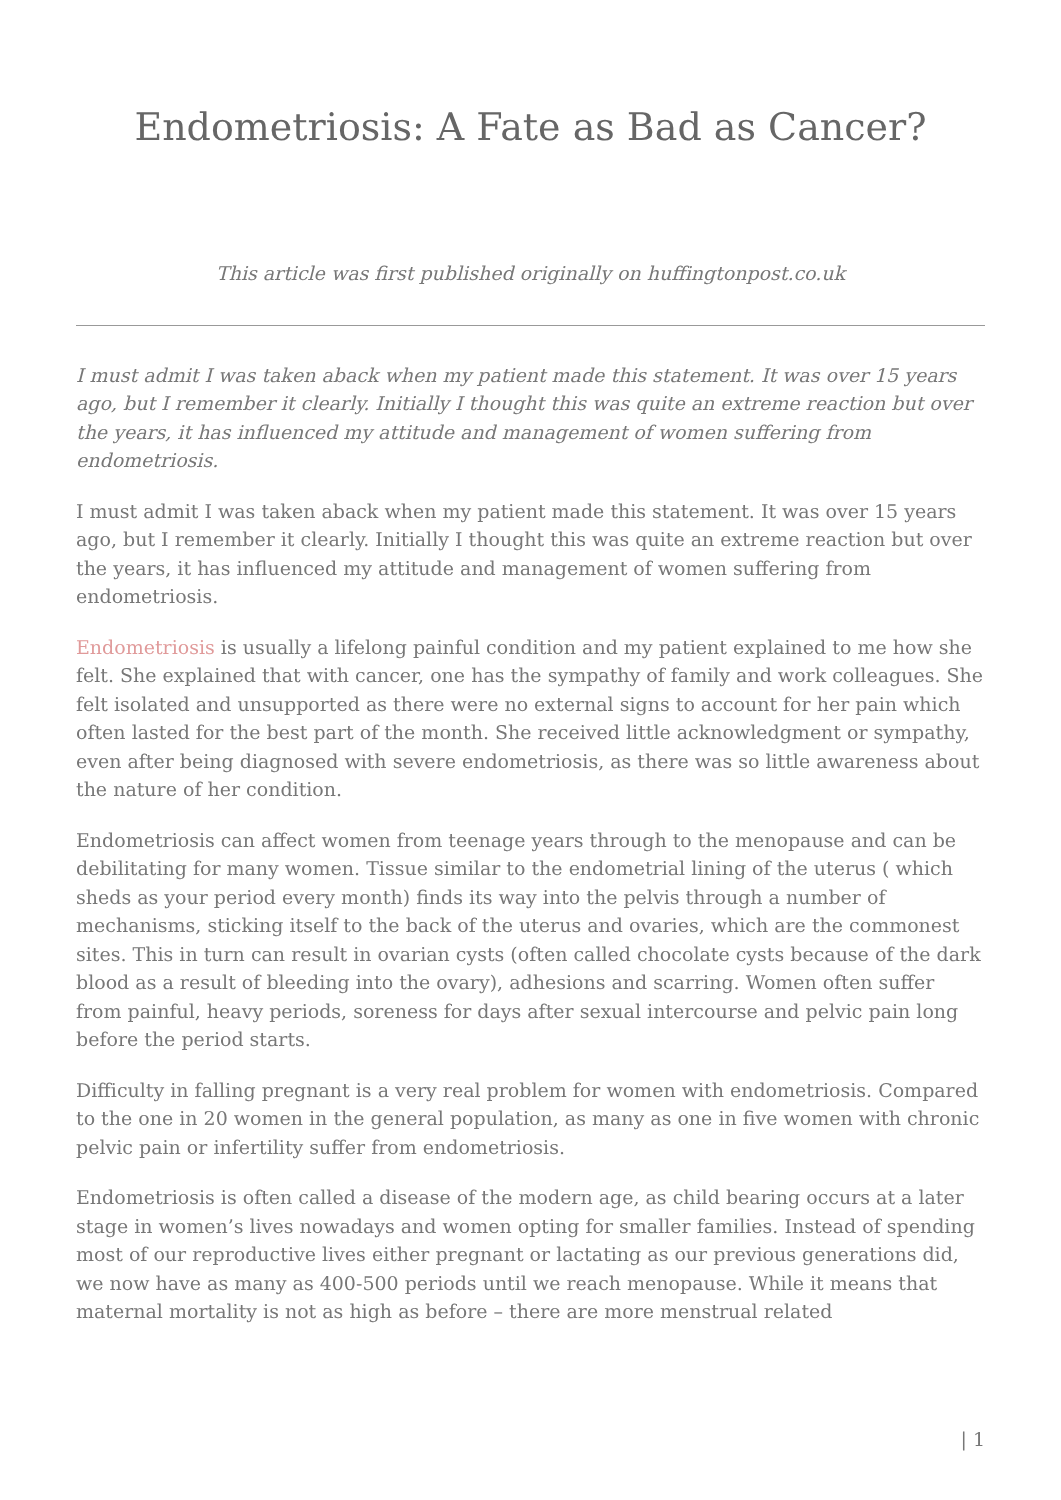Endometriosis: A Fate as Bad as Cancer?
This article was first published originally on huffingtonpost.co.uk
I must admit I was taken aback when my patient made this statement. It was over 15 years ago, but I remember it clearly. Initially I thought this was quite an extreme reaction but over the years, it has influenced my attitude and management of women suffering from endometriosis.
I must admit I was taken aback when my patient made this statement. It was over 15 years ago, but I remember it clearly. Initially I thought this was quite an extreme reaction but over the years, it has influenced my attitude and management of women suffering from endometriosis.
Endometriosis is usually a lifelong painful condition and my patient explained to me how she felt. She explained that with cancer, one has the sympathy of family and work colleagues. She felt isolated and unsupported as there were no external signs to account for her pain which often lasted for the best part of the month. She received little acknowledgment or sympathy, even after being diagnosed with severe endometriosis, as there was so little awareness about the nature of her condition.
Endometriosis can affect women from teenage years through to the menopause and can be debilitating for many women. Tissue similar to the endometrial lining of the uterus ( which sheds as your period every month) finds its way into the pelvis through a number of mechanisms, sticking itself to the back of the uterus and ovaries, which are the commonest sites. This in turn can result in ovarian cysts (often called chocolate cysts because of the dark blood as a result of bleeding into the ovary), adhesions and scarring. Women often suffer from painful, heavy periods, soreness for days after sexual intercourse and pelvic pain long before the period starts.
Difficulty in falling pregnant is a very real problem for women with endometriosis. Compared to the one in 20 women in the general population, as many as one in five women with chronic pelvic pain or infertility suffer from endometriosis.
Endometriosis is often called a disease of the modern age, as child bearing occurs at a later stage in women’s lives nowadays and women opting for smaller families. Instead of spending most of our reproductive lives either pregnant or lactating as our previous generations did, we now have as many as 400-500 periods until we reach menopause. While it means that maternal mortality is not as high as before – there are more menstrual related
| 1